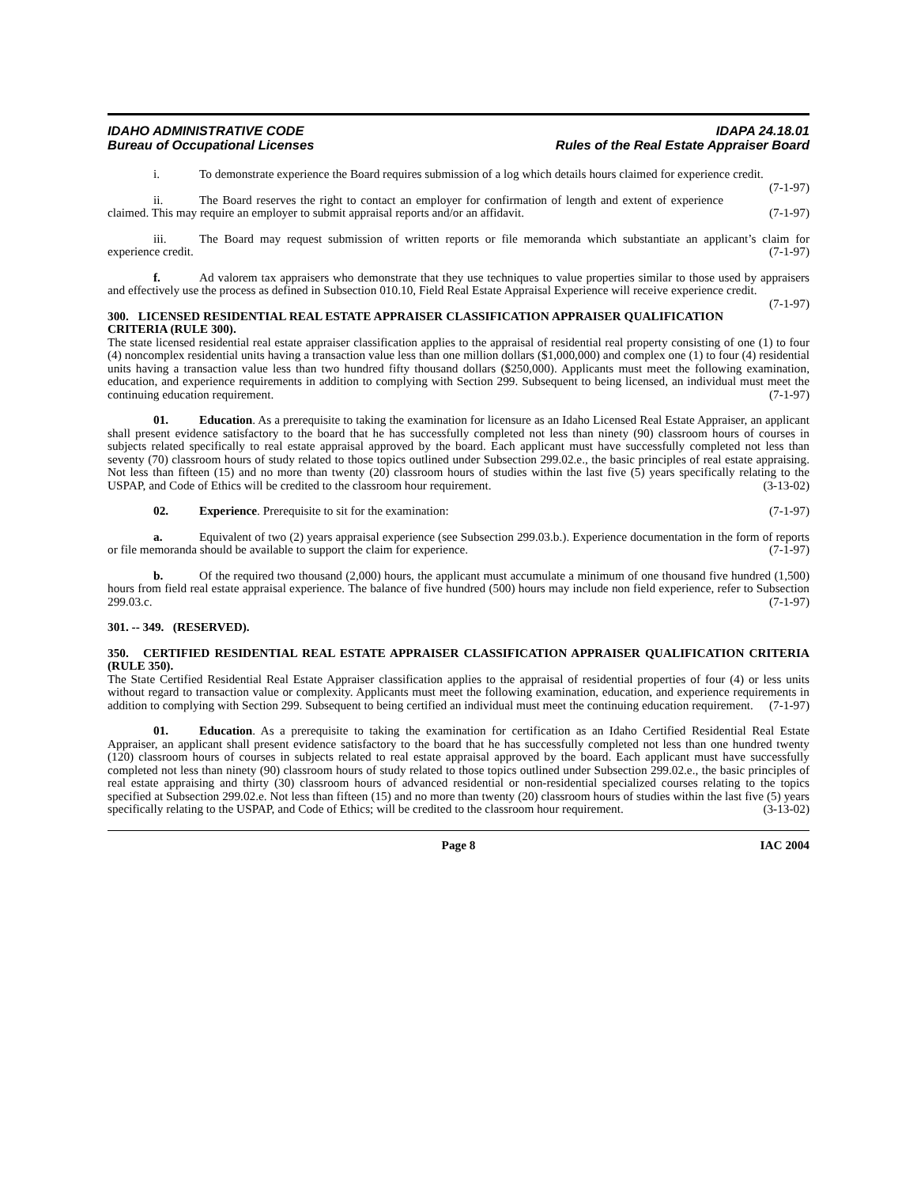IDAHO ADMINISTRATIVE CODE
Bureau of Occupational Licenses
IDAPA 24.18.01
Rules of the Real Estate Appraiser Board
i. To demonstrate experience the Board requires submission of a log which details hours claimed for experience credit. (7-1-97)
ii. The Board reserves the right to contact an employer for confirmation of length and extent of experience claimed. This may require an employer to submit appraisal reports and/or an affidavit. (7-1-97)
iii. The Board may request submission of written reports or file memoranda which substantiate an applicant’s claim for experience credit. (7-1-97)
f. Ad valorem tax appraisers who demonstrate that they use techniques to value properties similar to those used by appraisers and effectively use the process as defined in Subsection 010.10, Field Real Estate Appraisal Experience will receive experience credit. (7-1-97)
300. LICENSED RESIDENTIAL REAL ESTATE APPRAISER CLASSIFICATION APPRAISER QUALIFICATION CRITERIA (RULE 300).
The state licensed residential real estate appraiser classification applies to the appraisal of residential real property consisting of one (1) to four (4) noncomplex residential units having a transaction value less than one million dollars ($1,000,000) and complex one (1) to four (4) residential units having a transaction value less than two hundred fifty thousand dollars ($250,000). Applicants must meet the following examination, education, and experience requirements in addition to complying with Section 299. Subsequent to being licensed, an individual must meet the continuing education requirement. (7-1-97)
01. Education. As a prerequisite to taking the examination for licensure as an Idaho Licensed Real Estate Appraiser, an applicant shall present evidence satisfactory to the board that he has successfully completed not less than ninety (90) classroom hours of courses in subjects related specifically to real estate appraisal approved by the board. Each applicant must have successfully completed not less than seventy (70) classroom hours of study related to those topics outlined under Subsection 299.02.e., the basic principles of real estate appraising. Not less than fifteen (15) and no more than twenty (20) classroom hours of studies within the last five (5) years specifically relating to the USPAP, and Code of Ethics will be credited to the classroom hour requirement. (3-13-02)
02. Experience. Prerequisite to sit for the examination: (7-1-97)
a. Equivalent of two (2) years appraisal experience (see Subsection 299.03.b.). Experience documentation in the form of reports or file memoranda should be available to support the claim for experience. (7-1-97)
b. Of the required two thousand (2,000) hours, the applicant must accumulate a minimum of one thousand five hundred (1,500) hours from field real estate appraisal experience. The balance of five hundred (500) hours may include non field experience, refer to Subsection 299.03.c. (7-1-97)
301. -- 349. (RESERVED).
350. CERTIFIED RESIDENTIAL REAL ESTATE APPRAISER CLASSIFICATION APPRAISER QUALIFICATION CRITERIA (RULE 350).
The State Certified Residential Real Estate Appraiser classification applies to the appraisal of residential properties of four (4) or less units without regard to transaction value or complexity. Applicants must meet the following examination, education, and experience requirements in addition to complying with Section 299. Subsequent to being certified an individual must meet the continuing education requirement. (7-1-97)
01. Education. As a prerequisite to taking the examination for certification as an Idaho Certified Residential Real Estate Appraiser, an applicant shall present evidence satisfactory to the board that he has successfully completed not less than one hundred twenty (120) classroom hours of courses in subjects related to real estate appraisal approved by the board. Each applicant must have successfully completed not less than ninety (90) classroom hours of study related to those topics outlined under Subsection 299.02.e., the basic principles of real estate appraising and thirty (30) classroom hours of advanced residential or non-residential specialized courses relating to the topics specified at Subsection 299.02.e. Not less than fifteen (15) and no more than twenty (20) classroom hours of studies within the last five (5) years specifically relating to the USPAP, and Code of Ethics; will be credited to the classroom hour requirement. (3-13-02)
Page 8 IAC 2004